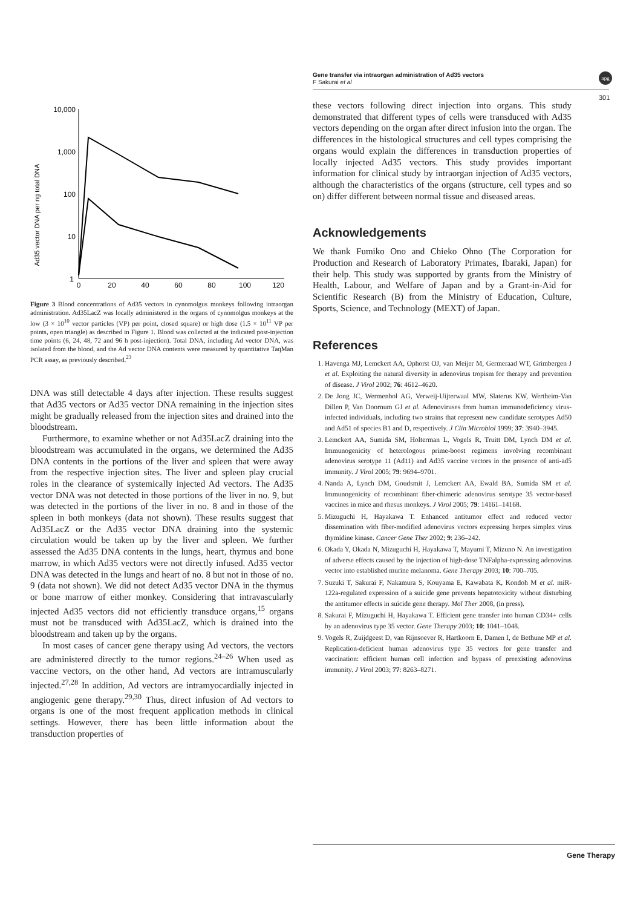Gene transfer via intraorgan administration of Ad35 vectors
F Sakurai et al
npg
301
Ad35 vector DNA per ng total DNA
10,000
1,000
100
10
1
0
20
40
60
80
100
120
Figure 3 Blood concentrations of Ad35 vectors in cynomolgus monkeys following intraorgan administration. Ad35LacZ was locally administered in the organs of cynomolgus monkeys at the low (3 × 10<sup>10</sup> vector particles (VP) per point, closed square) or high dose (1.5 × 10<sup>11</sup> VP per points, open triangle) as described in Figure 1. Blood was collected at the indicated post-injection time points (6, 24, 48, 72 and 96 h post-injection). Total DNA, including Ad vector DNA, was isolated from the blood, and the Ad vector DNA contents were measured by quantitative TaqMan PCR assay, as previously described.<sup>23</sup>
DNA was still detectable 4 days after injection. These results suggest that Ad35 vectors or Ad35 vector DNA remaining in the injection sites might be gradually released from the injection sites and drained into the bloodstream.
Furthermore, to examine whether or not Ad35LacZ draining into the bloodstream was accumulated in the organs, we determined the Ad35 DNA contents in the portions of the liver and spleen that were away from the respective injection sites. The liver and spleen play crucial roles in the clearance of systemically injected Ad vectors. The Ad35 vector DNA was not detected in those portions of the liver in no. 9, but was detected in the portions of the liver in no. 8 and in those of the spleen in both monkeys (data not shown). These results suggest that Ad35LacZ or the Ad35 vector DNA draining into the systemic circulation would be taken up by the liver and spleen. We further assessed the Ad35 DNA contents in the lungs, heart, thymus and bone marrow, in which Ad35 vectors were not directly infused. Ad35 vector DNA was detected in the lungs and heart of no. 8 but not in those of no. 9 (data not shown). We did not detect Ad35 vector DNA in the thymus or bone marrow of either monkey. Considering that intravascularly injected Ad35 vectors did not efficiently transduce organs,<sup>15</sup> organs must not be transduced with Ad35LacZ, which is drained into the bloodstream and taken up by the organs.
In most cases of cancer gene therapy using Ad vectors, the vectors are administered directly to the tumor regions.<sup>24–26</sup> When used as vaccine vectors, on the other hand, Ad vectors are intramuscularly injected.<sup>27,28</sup> In addition, Ad vectors are intramyocardially injected in angiogenic gene therapy.<sup>29,30</sup> Thus, direct infusion of Ad vectors to organs is one of the most frequent application methods in clinical settings. However, there has been little information about the transduction properties of
these vectors following direct injection into organs. This study demonstrated that different types of cells were transduced with Ad35 vectors depending on the organ after direct infusion into the organ. The differences in the histological structures and cell types comprising the organs would explain the differences in transduction properties of locally injected Ad35 vectors. This study provides important information for clinical study by intraorgan injection of Ad35 vectors, although the characteristics of the organs (structure, cell types and so on) differ different between normal tissue and diseased areas.
Acknowledgements
We thank Fumiko Ono and Chieko Ohno (The Corporation for Production and Research of Laboratory Primates, Ibaraki, Japan) for their help. This study was supported by grants from the Ministry of Health, Labour, and Welfare of Japan and by a Grant-in-Aid for Scientific Research (B) from the Ministry of Education, Culture, Sports, Science, and Technology (MEXT) of Japan.
References
1. Havenga MJ, Lemckert AA, Ophorst OJ, van Meijer M, Germeraad WT, Grimbergen J et al. Exploiting the natural diversity in adenovirus tropism for therapy and prevention of disease. J Virol 2002; 76: 4612–4620.
2. De Jong JC, Wermenbol AG, Verweij-Uijterwaal MW, Slaterus KW, Wertheim-Van Dillen P, Van Doornum GJ et al. Adenoviruses from human immunodeficiency virus-infected individuals, including two strains that represent new candidate serotypes Ad50 and Ad51 of species B1 and D, respectively. J Clin Microbiol 1999; 37: 3940–3945.
3. Lemckert AA, Sumida SM, Holterman L, Vogels R, Truitt DM, Lynch DM et al. Immunogenicity of heterologous prime-boost regimens involving recombinant adenovirus serotype 11 (Ad11) and Ad35 vaccine vectors in the presence of anti-ad5 immunity. J Virol 2005; 79: 9694–9701.
4. Nanda A, Lynch DM, Goudsmit J, Lemckert AA, Ewald BA, Sumida SM et al. Immunogenicity of recombinant fiber-chimeric adenovirus serotype 35 vector-based vaccines in mice and rhesus monkeys. J Virol 2005; 79: 14161–14168.
5. Mizuguchi H, Hayakawa T. Enhanced antitumor effect and reduced vector dissemination with fiber-modified adenovirus vectors expressing herpes simplex virus thymidine kinase. Cancer Gene Ther 2002; 9: 236–242.
6. Okada Y, Okada N, Mizuguchi H, Hayakawa T, Mayumi T, Mizuno N. An investigation of adverse effects caused by the injection of high-dose TNFalpha-expressing adenovirus vector into established murine melanoma. Gene Therapy 2003; 10: 700–705.
7. Suzuki T, Sakurai F, Nakamura S, Kouyama E, Kawabata K, Kondoh M et al. miR-122a-regulated expression of a suicide gene prevents hepatotoxicity without disturbing the antitumor effects in suicide gene therapy. Mol Ther 2008, (in press).
8. Sakurai F, Mizuguchi H, Hayakawa T. Efficient gene transfer into human CD34+ cells by an adenovirus type 35 vector. Gene Therapy 2003; 10: 1041–1048.
9. Vogels R, Zuijdgeest D, van Rijnsoever R, Hartkoorn E, Damen I, de Bethune MP et al. Replication-deficient human adenovirus type 35 vectors for gene transfer and vaccination: efficient human cell infection and bypass of preexisting adenovirus immunity. J Virol 2003; 77: 8263–8271.
Gene Therapy